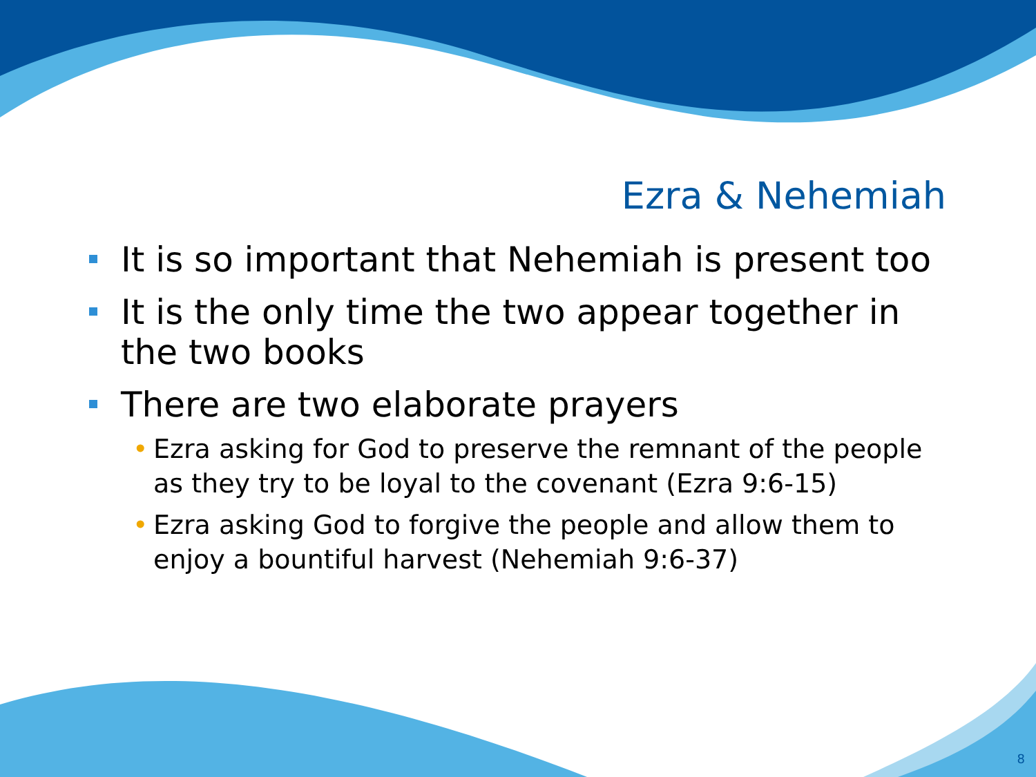Ezra & Nehemiah
It is so important that Nehemiah is present too
It is the only time the two appear together in the two books
There are two elaborate prayers
• Ezra asking for God to preserve the remnant of the people as they try to be loyal to the covenant (Ezra 9:6-15)
• Ezra asking God to forgive the people and allow them to enjoy a bountiful harvest (Nehemiah 9:6-37)
8